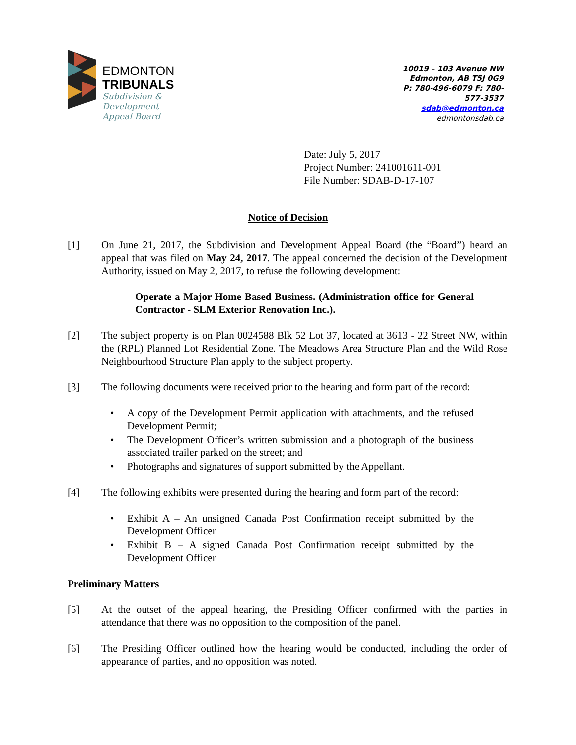EDMONTON
TRIBUNALS
Subdivision &
Development
Appeal Board
10019 – 103 Avenue NW
Edmonton, AB T5J 0G9
P: 780-496-6079 F: 780-577-3537
sdab@edmonton.ca
edmontonsdab.ca
Date: July 5, 2017
Project Number: 241001611-001
File Number: SDAB-D-17-107
Notice of Decision
[1] On June 21, 2017, the Subdivision and Development Appeal Board (the “Board”) heard an appeal that was filed on May 24, 2017. The appeal concerned the decision of the Development Authority, issued on May 2, 2017, to refuse the following development:
Operate a Major Home Based Business. (Administration office for General Contractor - SLM Exterior Renovation Inc.).
[2] The subject property is on Plan 0024588 Blk 52 Lot 37, located at 3613 - 22 Street NW, within the (RPL) Planned Lot Residential Zone. The Meadows Area Structure Plan and the Wild Rose Neighbourhood Structure Plan apply to the subject property.
[3] The following documents were received prior to the hearing and form part of the record:
A copy of the Development Permit application with attachments, and the refused Development Permit;
The Development Officer’s written submission and a photograph of the business associated trailer parked on the street; and
Photographs and signatures of support submitted by the Appellant.
[4] The following exhibits were presented during the hearing and form part of the record:
Exhibit A – An unsigned Canada Post Confirmation receipt submitted by the Development Officer
Exhibit B – A signed Canada Post Confirmation receipt submitted by the Development Officer
Preliminary Matters
[5] At the outset of the appeal hearing, the Presiding Officer confirmed with the parties in attendance that there was no opposition to the composition of the panel.
[6] The Presiding Officer outlined how the hearing would be conducted, including the order of appearance of parties, and no opposition was noted.